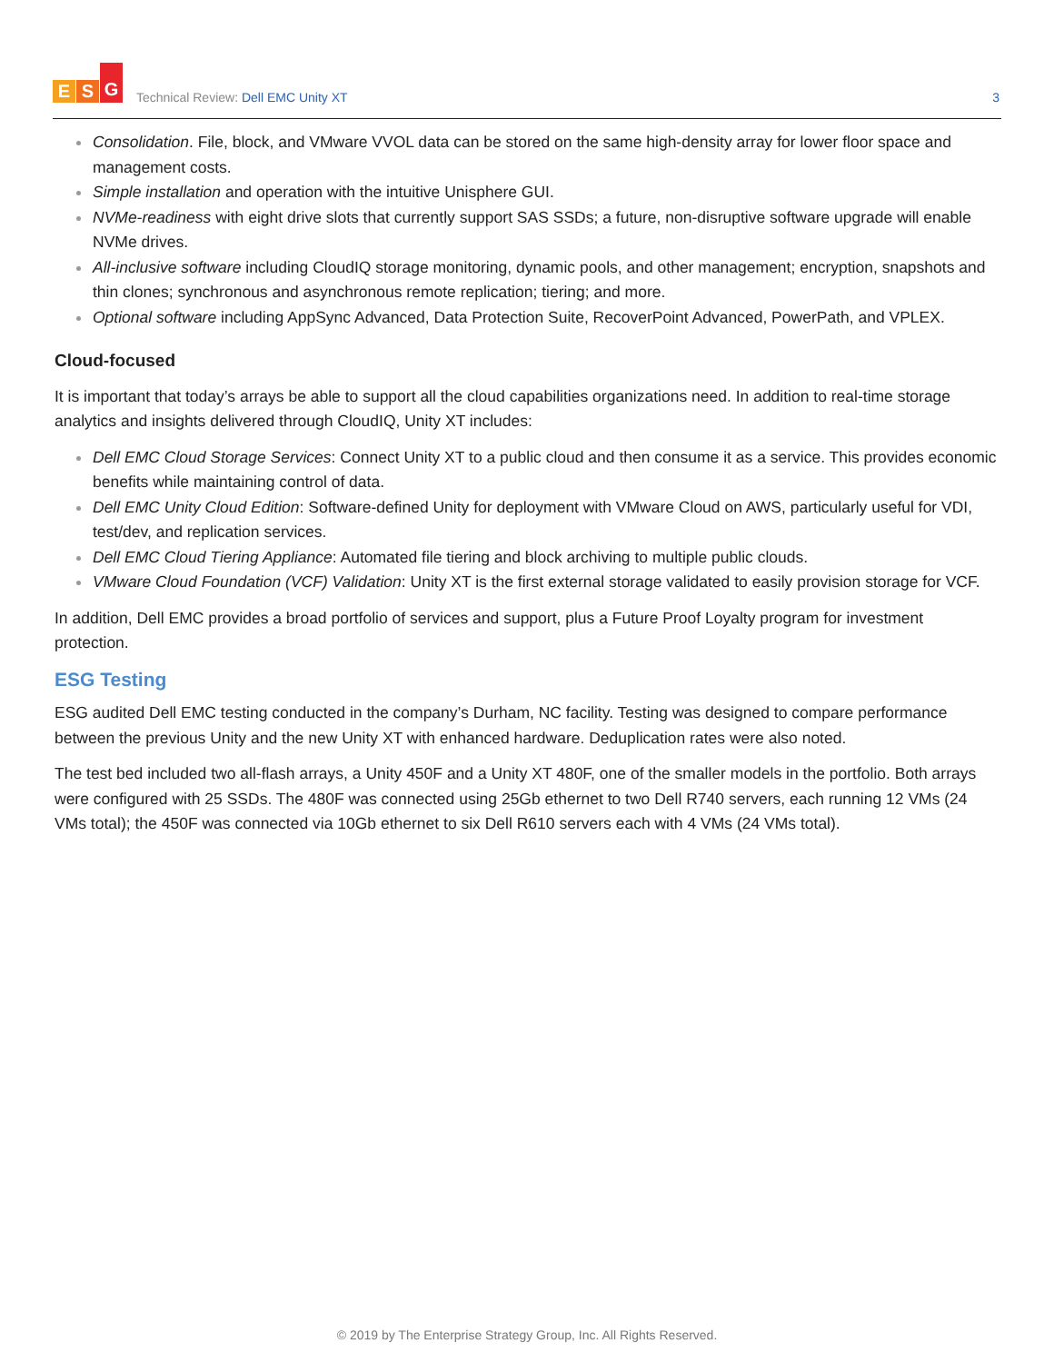E S G
Technical Review: Dell EMC Unity XT
3
Consolidation. File, block, and VMware VVOL data can be stored on the same high-density array for lower floor space and management costs.
Simple installation and operation with the intuitive Unisphere GUI.
NVMe-readiness with eight drive slots that currently support SAS SSDs; a future, non-disruptive software upgrade will enable NVMe drives.
All-inclusive software including CloudIQ storage monitoring, dynamic pools, and other management; encryption, snapshots and thin clones; synchronous and asynchronous remote replication; tiering; and more.
Optional software including AppSync Advanced, Data Protection Suite, RecoverPoint Advanced, PowerPath, and VPLEX.
Cloud-focused
It is important that today’s arrays be able to support all the cloud capabilities organizations need. In addition to real-time storage analytics and insights delivered through CloudIQ, Unity XT includes:
Dell EMC Cloud Storage Services: Connect Unity XT to a public cloud and then consume it as a service. This provides economic benefits while maintaining control of data.
Dell EMC Unity Cloud Edition: Software-defined Unity for deployment with VMware Cloud on AWS, particularly useful for VDI, test/dev, and replication services.
Dell EMC Cloud Tiering Appliance: Automated file tiering and block archiving to multiple public clouds.
VMware Cloud Foundation (VCF) Validation: Unity XT is the first external storage validated to easily provision storage for VCF.
In addition, Dell EMC provides a broad portfolio of services and support, plus a Future Proof Loyalty program for investment protection.
ESG Testing
ESG audited Dell EMC testing conducted in the company’s Durham, NC facility. Testing was designed to compare performance between the previous Unity and the new Unity XT with enhanced hardware. Deduplication rates were also noted.
The test bed included two all-flash arrays, a Unity 450F and a Unity XT 480F, one of the smaller models in the portfolio. Both arrays were configured with 25 SSDs. The 480F was connected using 25Gb ethernet to two Dell R740 servers, each running 12 VMs (24 VMs total); the 450F was connected via 10Gb ethernet to six Dell R610 servers each with 4 VMs (24 VMs total).
© 2019 by The Enterprise Strategy Group, Inc. All Rights Reserved.